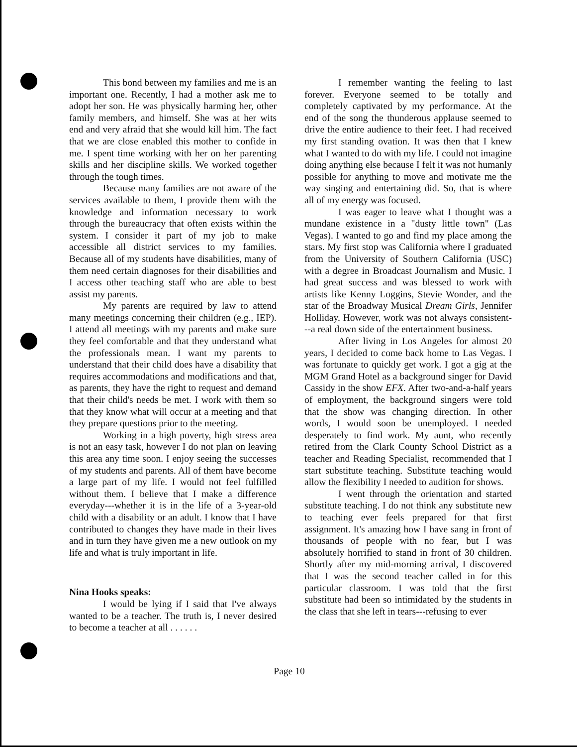This bond between my families and me is an important one. Recently, I had a mother ask me to adopt her son. He was physically harming her, other family members, and himself. She was at her wits end and very afraid that she would kill him. The fact that we are close enabled this mother to confide in me. I spent time working with her on her parenting skills and her discipline skills. We worked together through the tough times.
Because many families are not aware of the services available to them, I provide them with the knowledge and information necessary to work through the bureaucracy that often exists within the system. I consider it part of my job to make accessible all district services to my families. Because all of my students have disabilities, many of them need certain diagnoses for their disabilities and I access other teaching staff who are able to best assist my parents.
My parents are required by law to attend many meetings concerning their children (e.g., IEP). I attend all meetings with my parents and make sure they feel comfortable and that they understand what the professionals mean. I want my parents to understand that their child does have a disability that requires accommodations and modifications and that, as parents, they have the right to request and demand that their child's needs be met. I work with them so that they know what will occur at a meeting and that they prepare questions prior to the meeting.
Working in a high poverty, high stress area is not an easy task, however I do not plan on leaving this area any time soon. I enjoy seeing the successes of my students and parents. All of them have become a large part of my life. I would not feel fulfilled without them. I believe that I make a difference everyday---whether it is in the life of a 3-year-old child with a disability or an adult. I know that I have contributed to changes they have made in their lives and in turn they have given me a new outlook on my life and what is truly important in life.
Nina Hooks speaks:
I would be lying if I said that I've always wanted to be a teacher. The truth is, I never desired to become a teacher at all . . . . . .
I remember wanting the feeling to last forever. Everyone seemed to be totally and completely captivated by my performance. At the end of the song the thunderous applause seemed to drive the entire audience to their feet. I had received my first standing ovation. It was then that I knew what I wanted to do with my life. I could not imagine doing anything else because I felt it was not humanly possible for anything to move and motivate me the way singing and entertaining did. So, that is where all of my energy was focused.
I was eager to leave what I thought was a mundane existence in a "dusty little town" (Las Vegas). I wanted to go and find my place among the stars. My first stop was California where I graduated from the University of Southern California (USC) with a degree in Broadcast Journalism and Music. I had great success and was blessed to work with artists like Kenny Loggins, Stevie Wonder, and the star of the Broadway Musical Dream Girls, Jennifer Holliday. However, work was not always consistent---a real down side of the entertainment business.
After living in Los Angeles for almost 20 years, I decided to come back home to Las Vegas. I was fortunate to quickly get work. I got a gig at the MGM Grand Hotel as a background singer for David Cassidy in the show EFX. After two-and-a-half years of employment, the background singers were told that the show was changing direction. In other words, I would soon be unemployed. I needed desperately to find work. My aunt, who recently retired from the Clark County School District as a teacher and Reading Specialist, recommended that I start substitute teaching. Substitute teaching would allow the flexibility I needed to audition for shows.
I went through the orientation and started substitute teaching. I do not think any substitute new to teaching ever feels prepared for that first assignment. It's amazing how I have sang in front of thousands of people with no fear, but I was absolutely horrified to stand in front of 30 children. Shortly after my mid-morning arrival, I discovered that I was the second teacher called in for this particular classroom. I was told that the first substitute had been so intimidated by the students in the class that she left in tears---refusing to ever
Page 10